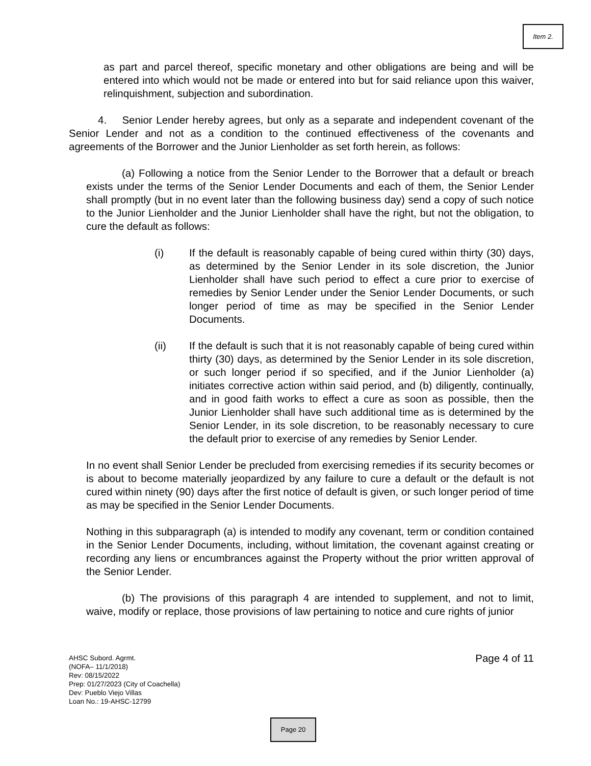Item 2.
as part and parcel thereof, specific monetary and other obligations are being and will be entered into which would not be made or entered into but for said reliance upon this waiver, relinquishment, subjection and subordination.
4. Senior Lender hereby agrees, but only as a separate and independent covenant of the Senior Lender and not as a condition to the continued effectiveness of the covenants and agreements of the Borrower and the Junior Lienholder as set forth herein, as follows:
(a) Following a notice from the Senior Lender to the Borrower that a default or breach exists under the terms of the Senior Lender Documents and each of them, the Senior Lender shall promptly (but in no event later than the following business day) send a copy of such notice to the Junior Lienholder and the Junior Lienholder shall have the right, but not the obligation, to cure the default as follows:
(i) If the default is reasonably capable of being cured within thirty (30) days, as determined by the Senior Lender in its sole discretion, the Junior Lienholder shall have such period to effect a cure prior to exercise of remedies by Senior Lender under the Senior Lender Documents, or such longer period of time as may be specified in the Senior Lender Documents.
(ii) If the default is such that it is not reasonably capable of being cured within thirty (30) days, as determined by the Senior Lender in its sole discretion, or such longer period if so specified, and if the Junior Lienholder (a) initiates corrective action within said period, and (b) diligently, continually, and in good faith works to effect a cure as soon as possible, then the Junior Lienholder shall have such additional time as is determined by the Senior Lender, in its sole discretion, to be reasonably necessary to cure the default prior to exercise of any remedies by Senior Lender.
In no event shall Senior Lender be precluded from exercising remedies if its security becomes or is about to become materially jeopardized by any failure to cure a default or the default is not cured within ninety (90) days after the first notice of default is given, or such longer period of time as may be specified in the Senior Lender Documents.
Nothing in this subparagraph (a) is intended to modify any covenant, term or condition contained in the Senior Lender Documents, including, without limitation, the covenant against creating or recording any liens or encumbrances against the Property without the prior written approval of the Senior Lender.
(b) The provisions of this paragraph 4 are intended to supplement, and not to limit, waive, modify or replace, those provisions of law pertaining to notice and cure rights of junior
Page 4 of 11 AHSC Subord. Agrmt.
(NOFA– 11/1/2018)
Rev: 08/15/2022
Prep: 01/27/2023 (City of Coachella)
Dev: Pueblo Viejo Villas
Loan No.: 19-AHSC-12799
Page 20